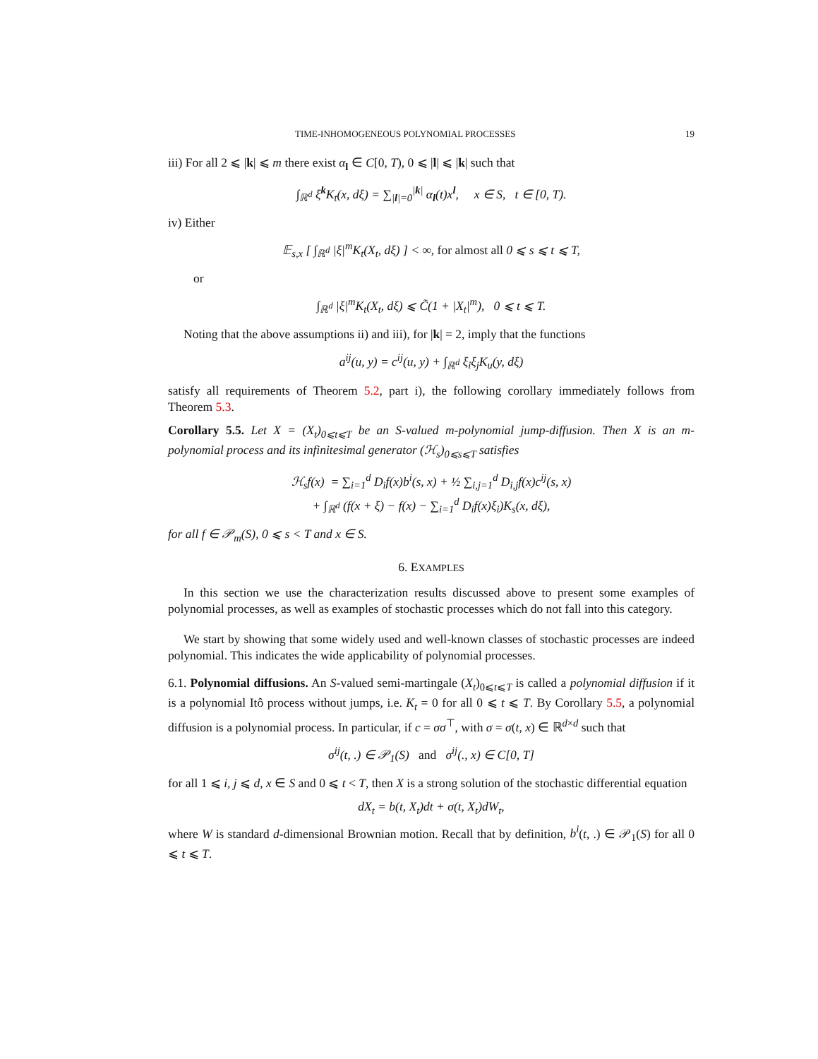TIME-INHOMOGENEOUS POLYNOMIAL PROCESSES 19
iii) For all 2 ⩽ |k| ⩽ m there exist α<sub>l</sub> ∈ C[0, T), 0 ⩽ |l| ⩽ |k| such that
∫<sub>ℝ<sup>d</sup></sub> ξ<sup>k</sup>K<sub>t</sub>(x, dξ) = ∑<sub>|l|=0</sub><sup>|k|</sup> α<sub>l</sub>(t)x<sup>l</sup>, x ∈ S, t ∈ [0, T).
iv) Either
𝔼<sub>s,x</sub> [ ∫<sub>ℝ<sup>d</sup></sub> |ξ|<sup>m</sup>K<sub>t</sub>(X<sub>t</sub>, dξ) ] < ∞, for almost all 0 ⩽ s ⩽ t ⩽ T,
or
∫<sub>ℝ<sup>d</sup></sub> |ξ|<sup>m</sup>K<sub>t</sub>(X<sub>t</sub>, dξ) ⩽ C̃(1 + |X<sub>t</sub>|<sup>m</sup>), 0 ⩽ t ⩽ T.
Noting that the above assumptions ii) and iii), for |k| = 2, imply that the functions
a<sup>ij</sup>(u, y) = c<sup>ij</sup>(u, y) + ∫<sub>ℝ<sup>d</sup></sub> ξ<sub>i</sub>ξ<sub>j</sub>K<sub>u</sub>(y, dξ)
satisfy all requirements of Theorem 5.2, part i), the following corollary immediately follows from Theorem 5.3.
Corollary 5.5. Let X = (X<sub>t</sub>)<sub>0⩽t⩽T</sub> be an S-valued m-polynomial jump-diffusion. Then X is an m-polynomial process and its infinitesimal generator (ℋ<sub>s</sub>)<sub>0⩽s⩽T</sub> satisfies
ℋ<sub>s</sub>f(x) = ∑<sub>i=1</sub><sup>d</sup> D<sub>i</sub>f(x)b<sup>i</sup>(s, x) + ½ ∑<sub>i,j=1</sub><sup>d</sup> D<sub>i,j</sub>f(x)c<sup>ij</sup>(s, x)
+ ∫<sub>ℝ<sup>d</sup></sub> (f(x + ξ) − f(x) − ∑<sub>i=1</sub><sup>d</sup> D<sub>i</sub>f(x)ξ<sub>i</sub>)K<sub>s</sub>(x, dξ),
for all f ∈ 𝒫<sub>m</sub>(S), 0 ⩽ s < T and x ∈ S.
6. EXAMPLES
In this section we use the characterization results discussed above to present some examples of polynomial processes, as well as examples of stochastic processes which do not fall into this category.
We start by showing that some widely used and well-known classes of stochastic processes are indeed polynomial. This indicates the wide applicability of polynomial processes.
6.1. Polynomial diffusions. An S-valued semi-martingale (X<sub>t</sub>)<sub>0⩽t⩽T</sub> is called a polynomial diffusion if it is a polynomial Itô process without jumps, i.e. K<sub>t</sub> = 0 for all 0 ⩽ t ⩽ T. By Corollary 5.5, a polynomial diffusion is a polynomial process. In particular, if c = σσ<sup>⊤</sup>, with σ = σ(t, x) ∈ ℝ<sup>d×d</sup> such that
σ<sup>ij</sup>(t, .) ∈ 𝒫<sub>1</sub>(S) and σ<sup>ij</sup>(., x) ∈ C[0, T]
for all 1 ⩽ i, j ⩽ d, x ∈ S and 0 ⩽ t < T, then X is a strong solution of the stochastic differential equation
dX<sub>t</sub> = b(t, X<sub>t</sub>)dt + σ(t, X<sub>t</sub>)dW<sub>t</sub>,
where W is standard d-dimensional Brownian motion. Recall that by definition, b<sup>i</sup>(t, .) ∈ 𝒫<sub>1</sub>(S) for all 0 ⩽ t ⩽ T.